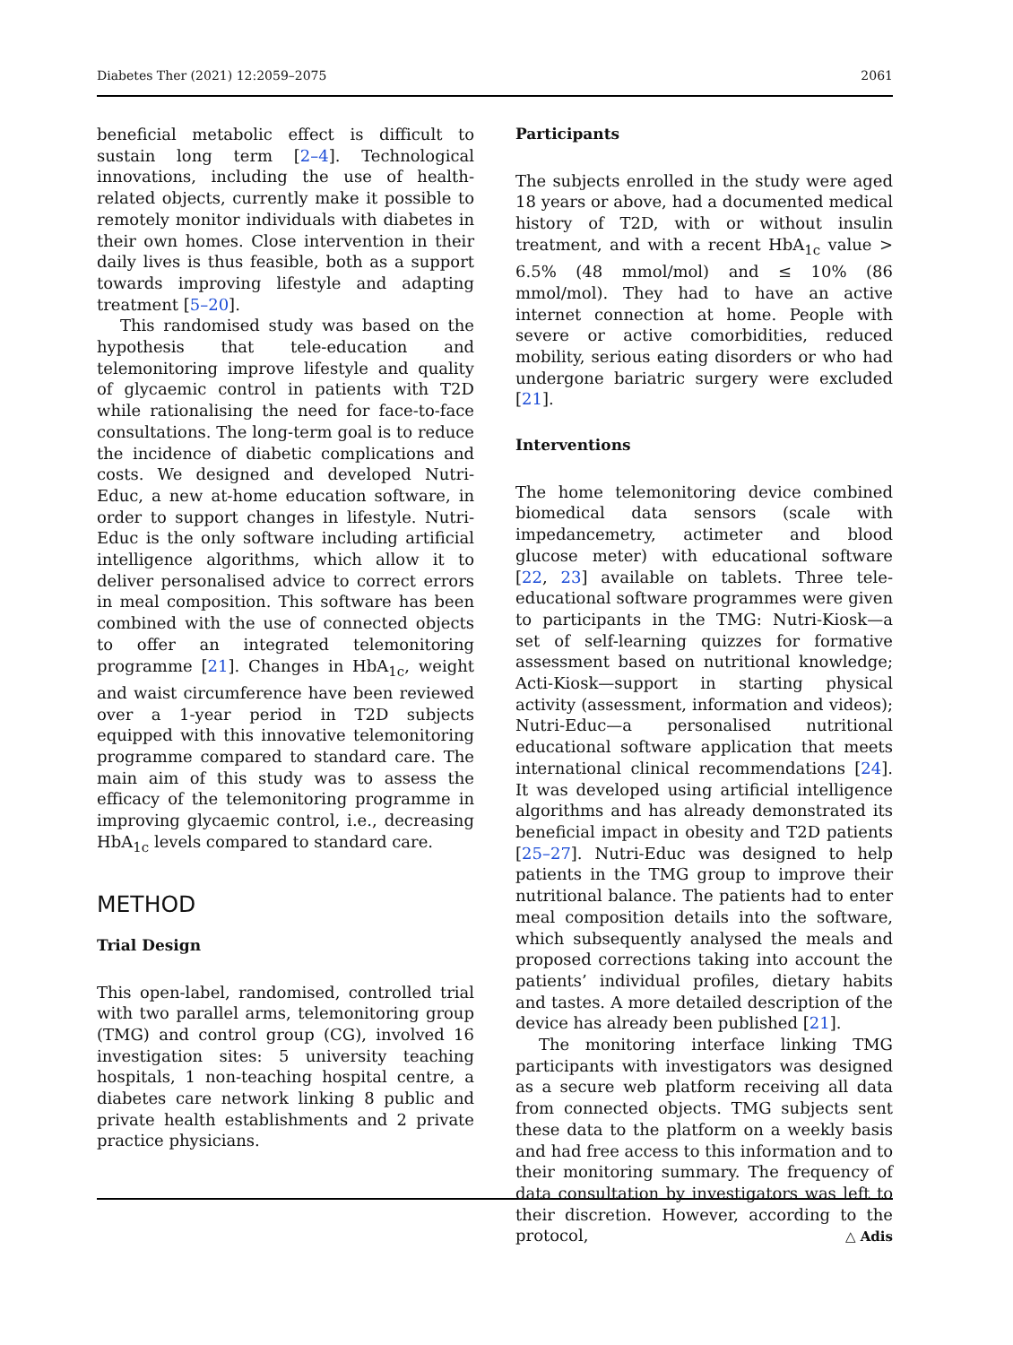Diabetes Ther (2021) 12:2059–2075 2061
beneficial metabolic effect is difficult to sustain long term [2–4]. Technological innovations, including the use of health-related objects, currently make it possible to remotely monitor individuals with diabetes in their own homes. Close intervention in their daily lives is thus feasible, both as a support towards improving lifestyle and adapting treatment [5–20].
This randomised study was based on the hypothesis that tele-education and telemonitoring improve lifestyle and quality of glycaemic control in patients with T2D while rationalising the need for face-to-face consultations. The long-term goal is to reduce the incidence of diabetic complications and costs. We designed and developed Nutri-Educ, a new at-home education software, in order to support changes in lifestyle. Nutri-Educ is the only software including artificial intelligence algorithms, which allow it to deliver personalised advice to correct errors in meal composition. This software has been combined with the use of connected objects to offer an integrated telemonitoring programme [21]. Changes in HbA<sub>1c</sub>, weight and waist circumference have been reviewed over a 1-year period in T2D subjects equipped with this innovative telemonitoring programme compared to standard care. The main aim of this study was to assess the efficacy of the telemonitoring programme in improving glycaemic control, i.e., decreasing HbA<sub>1c</sub> levels compared to standard care.
METHOD
Trial Design
This open-label, randomised, controlled trial with two parallel arms, telemonitoring group (TMG) and control group (CG), involved 16 investigation sites: 5 university teaching hospitals, 1 non-teaching hospital centre, a diabetes care network linking 8 public and private health establishments and 2 private practice physicians.
Participants
The subjects enrolled in the study were aged 18 years or above, had a documented medical history of T2D, with or without insulin treatment, and with a recent HbA<sub>1c</sub> value > 6.5% (48 mmol/mol) and ≤ 10% (86 mmol/mol). They had to have an active internet connection at home. People with severe or active comorbidities, reduced mobility, serious eating disorders or who had undergone bariatric surgery were excluded [21].
Interventions
The home telemonitoring device combined biomedical data sensors (scale with impedancemetry, actimeter and blood glucose meter) with educational software [22, 23] available on tablets. Three tele-educational software programmes were given to participants in the TMG: Nutri-Kiosk—a set of self-learning quizzes for formative assessment based on nutritional knowledge; Acti-Kiosk—support in starting physical activity (assessment, information and videos); Nutri-Educ—a personalised nutritional educational software application that meets international clinical recommendations [24]. It was developed using artificial intelligence algorithms and has already demonstrated its beneficial impact in obesity and T2D patients [25–27]. Nutri-Educ was designed to help patients in the TMG group to improve their nutritional balance. The patients had to enter meal composition details into the software, which subsequently analysed the meals and proposed corrections taking into account the patients’ individual profiles, dietary habits and tastes. A more detailed description of the device has already been published [21].
The monitoring interface linking TMG participants with investigators was designed as a secure web platform receiving all data from connected objects. TMG subjects sent these data to the platform on a weekly basis and had free access to this information and to their monitoring summary. The frequency of data consultation by investigators was left to their discretion. However, according to the protocol,
△ Adis